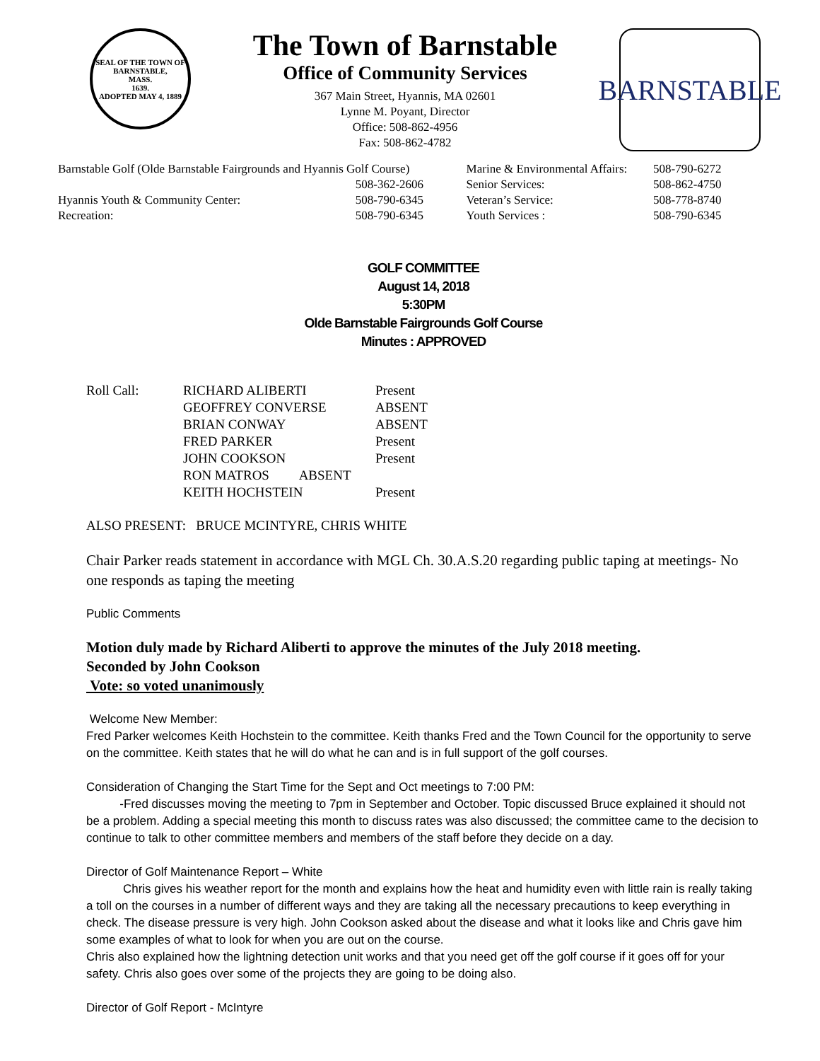SEAL OF THE TOWN OF
BARNSTABLE,
MASS.
1639.
ADOPTED MAY 4, 1889
The Town of Barnstable
Office of Community Services
367 Main Street, Hyannis, MA 02601
Lynne M. Poyant, Director
Office: 508-862-4956
Fax: 508-862-4782
BARNSTABLE
| Barnstable Golf (Olde Barnstable Fairgrounds and Hyannis Golf Course) | | Marine & Environmental Affairs: | 508-790-6272 |
| | 508-362-2606 | Senior Services: | 508-862-4750 |
| Hyannis Youth & Community Center: | 508-790-6345 | Veteran’s Service: | 508-778-8740 |
| Recreation: | 508-790-6345 | Youth Services : | 508-790-6345 |
GOLF COMMITTEE
August 14, 2018
5:30PM
Olde Barnstable Fairgrounds Golf Course
Minutes : APPROVED
| Roll Call: | RICHARD ALIBERTI | Present |
| | GEOFFREY CONVERSE | ABSENT |
| | BRIAN CONWAY | ABSENT |
| | FRED PARKER | Present |
| | JOHN COOKSON | Present |
| | RON MATROS ABSENT | |
| | KEITH HOCHSTEIN | Present |
ALSO PRESENT: BRUCE MCINTYRE, CHRIS WHITE
Chair Parker reads statement in accordance with MGL Ch. 30.A.S.20 regarding public taping at meetings- No one responds as taping the meeting
Public Comments
Motion duly made by Richard Aliberti to approve the minutes of the July 2018 meeting.
Seconded by John Cookson
Vote: so voted unanimously
Welcome New Member:
Fred Parker welcomes Keith Hochstein to the committee. Keith thanks Fred and the Town Council for the opportunity to serve on the committee. Keith states that he will do what he can and is in full support of the golf courses.
Consideration of Changing the Start Time for the Sept and Oct meetings to 7:00 PM:
-Fred discusses moving the meeting to 7pm in September and October. Topic discussed Bruce explained it should not be a problem. Adding a special meeting this month to discuss rates was also discussed; the committee came to the decision to continue to talk to other committee members and members of the staff before they decide on a day.
Director of Golf Maintenance Report – White
Chris gives his weather report for the month and explains how the heat and humidity even with little rain is really taking a toll on the courses in a number of different ways and they are taking all the necessary precautions to keep everything in check. The disease pressure is very high. John Cookson asked about the disease and what it looks like and Chris gave him some examples of what to look for when you are out on the course.
Chris also explained how the lightning detection unit works and that you need get off the golf course if it goes off for your safety. Chris also goes over some of the projects they are going to be doing also.
Director of Golf Report - McIntyre